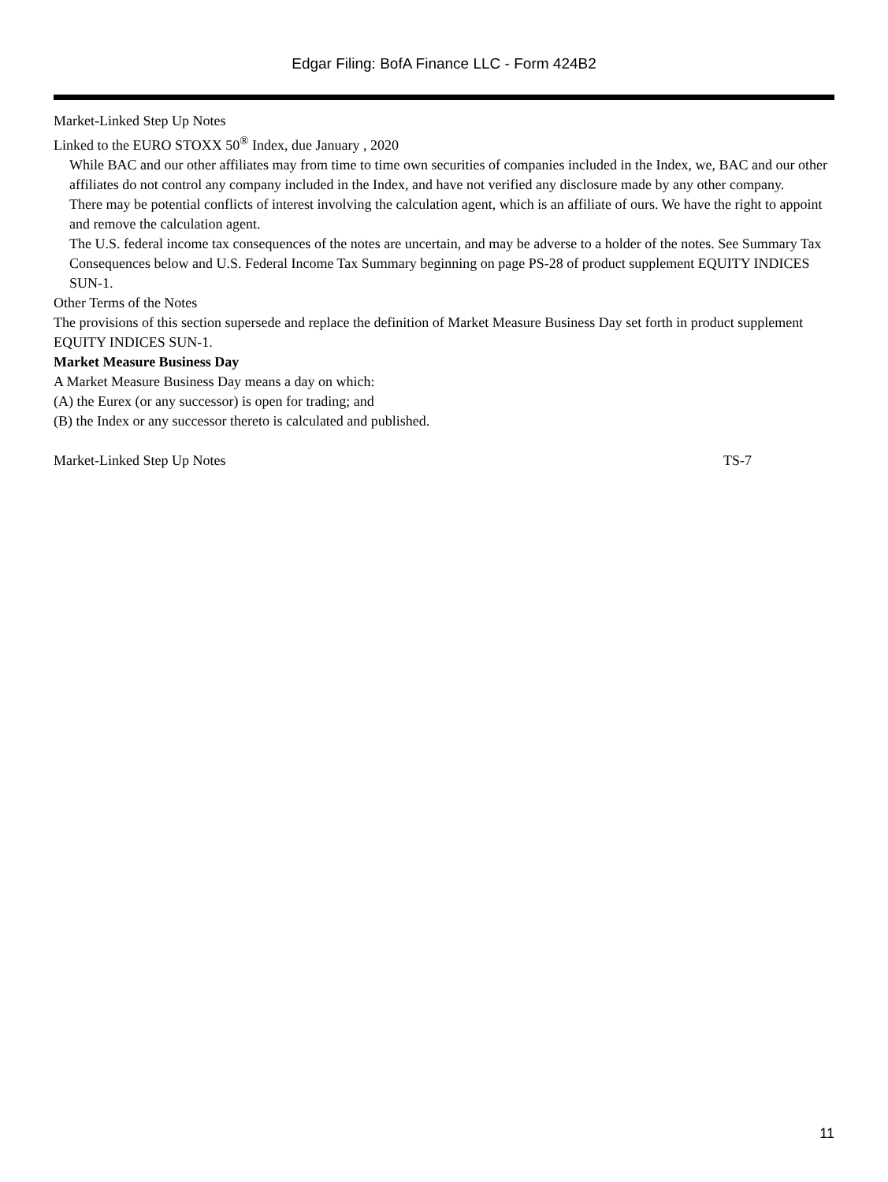Edgar Filing: BofA Finance LLC - Form 424B2
Market-Linked Step Up Notes
Linked to the EURO STOXX 50<sup>®</sup> Index, due January , 2020
While BAC and our other affiliates may from time to time own securities of companies included in the Index, we, BAC and our other affiliates do not control any company included in the Index, and have not verified any disclosure made by any other company.
There may be potential conflicts of interest involving the calculation agent, which is an affiliate of ours. We have the right to appoint and remove the calculation agent.
The U.S. federal income tax consequences of the notes are uncertain, and may be adverse to a holder of the notes. See Summary Tax Consequences below and U.S. Federal Income Tax Summary beginning on page PS-28 of product supplement EQUITY INDICES SUN-1.
Other Terms of the Notes
The provisions of this section supersede and replace the definition of Market Measure Business Day set forth in product supplement EQUITY INDICES SUN-1.
Market Measure Business Day
A Market Measure Business Day means a day on which:
(A) the Eurex (or any successor) is open for trading; and
(B) the Index or any successor thereto is calculated and published.
Market-Linked Step Up Notes TS-7
11